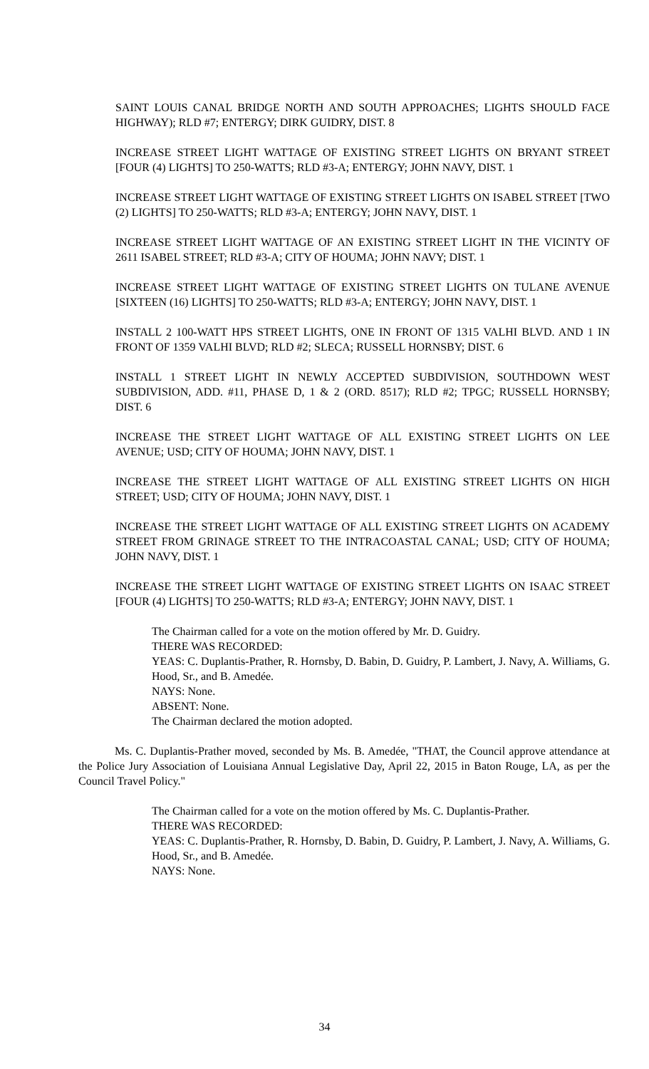SAINT LOUIS CANAL BRIDGE NORTH AND SOUTH APPROACHES; LIGHTS SHOULD FACE HIGHWAY); RLD #7; ENTERGY; DIRK GUIDRY, DIST. 8
INCREASE STREET LIGHT WATTAGE OF EXISTING STREET LIGHTS ON BRYANT STREET [FOUR (4) LIGHTS] TO 250-WATTS; RLD #3-A; ENTERGY; JOHN NAVY, DIST. 1
INCREASE STREET LIGHT WATTAGE OF EXISTING STREET LIGHTS ON ISABEL STREET [TWO (2) LIGHTS] TO 250-WATTS; RLD #3-A; ENTERGY; JOHN NAVY, DIST. 1
INCREASE STREET LIGHT WATTAGE OF AN EXISTING STREET LIGHT IN THE VICINTY OF 2611 ISABEL STREET; RLD #3-A; CITY OF HOUMA; JOHN NAVY; DIST. 1
INCREASE STREET LIGHT WATTAGE OF EXISTING STREET LIGHTS ON TULANE AVENUE [SIXTEEN (16) LIGHTS] TO 250-WATTS; RLD #3-A; ENTERGY; JOHN NAVY, DIST. 1
INSTALL 2 100-WATT HPS STREET LIGHTS, ONE IN FRONT OF 1315 VALHI BLVD. AND 1 IN FRONT OF 1359 VALHI BLVD; RLD #2; SLECA; RUSSELL HORNSBY; DIST. 6
INSTALL 1 STREET LIGHT IN NEWLY ACCEPTED SUBDIVISION, SOUTHDOWN WEST SUBDIVISION, ADD. #11, PHASE D, 1 & 2 (ORD. 8517); RLD #2; TPGC; RUSSELL HORNSBY; DIST. 6
INCREASE THE STREET LIGHT WATTAGE OF ALL EXISTING STREET LIGHTS ON LEE AVENUE; USD; CITY OF HOUMA; JOHN NAVY, DIST. 1
INCREASE THE STREET LIGHT WATTAGE OF ALL EXISTING STREET LIGHTS ON HIGH STREET; USD; CITY OF HOUMA; JOHN NAVY, DIST. 1
INCREASE THE STREET LIGHT WATTAGE OF ALL EXISTING STREET LIGHTS ON ACADEMY STREET FROM GRINAGE STREET TO THE INTRACOASTAL CANAL; USD; CITY OF HOUMA; JOHN NAVY, DIST. 1
INCREASE THE STREET LIGHT WATTAGE OF EXISTING STREET LIGHTS ON ISAAC STREET [FOUR (4) LIGHTS] TO 250-WATTS; RLD #3-A; ENTERGY; JOHN NAVY, DIST. 1
The Chairman called for a vote on the motion offered by Mr. D. Guidry.
THERE WAS RECORDED:
YEAS: C. Duplantis-Prather, R. Hornsby, D. Babin, D. Guidry, P. Lambert, J. Navy, A. Williams, G. Hood, Sr., and B. Amedée.
NAYS: None.
ABSENT: None.
The Chairman declared the motion adopted.
Ms. C. Duplantis-Prather moved, seconded by Ms. B. Amedée, "THAT, the Council approve attendance at the Police Jury Association of Louisiana Annual Legislative Day, April 22, 2015 in Baton Rouge, LA, as per the Council Travel Policy."
The Chairman called for a vote on the motion offered by Ms. C. Duplantis-Prather.
THERE WAS RECORDED:
YEAS: C. Duplantis-Prather, R. Hornsby, D. Babin, D. Guidry, P. Lambert, J. Navy, A. Williams, G. Hood, Sr., and B. Amedée.
NAYS: None.
34